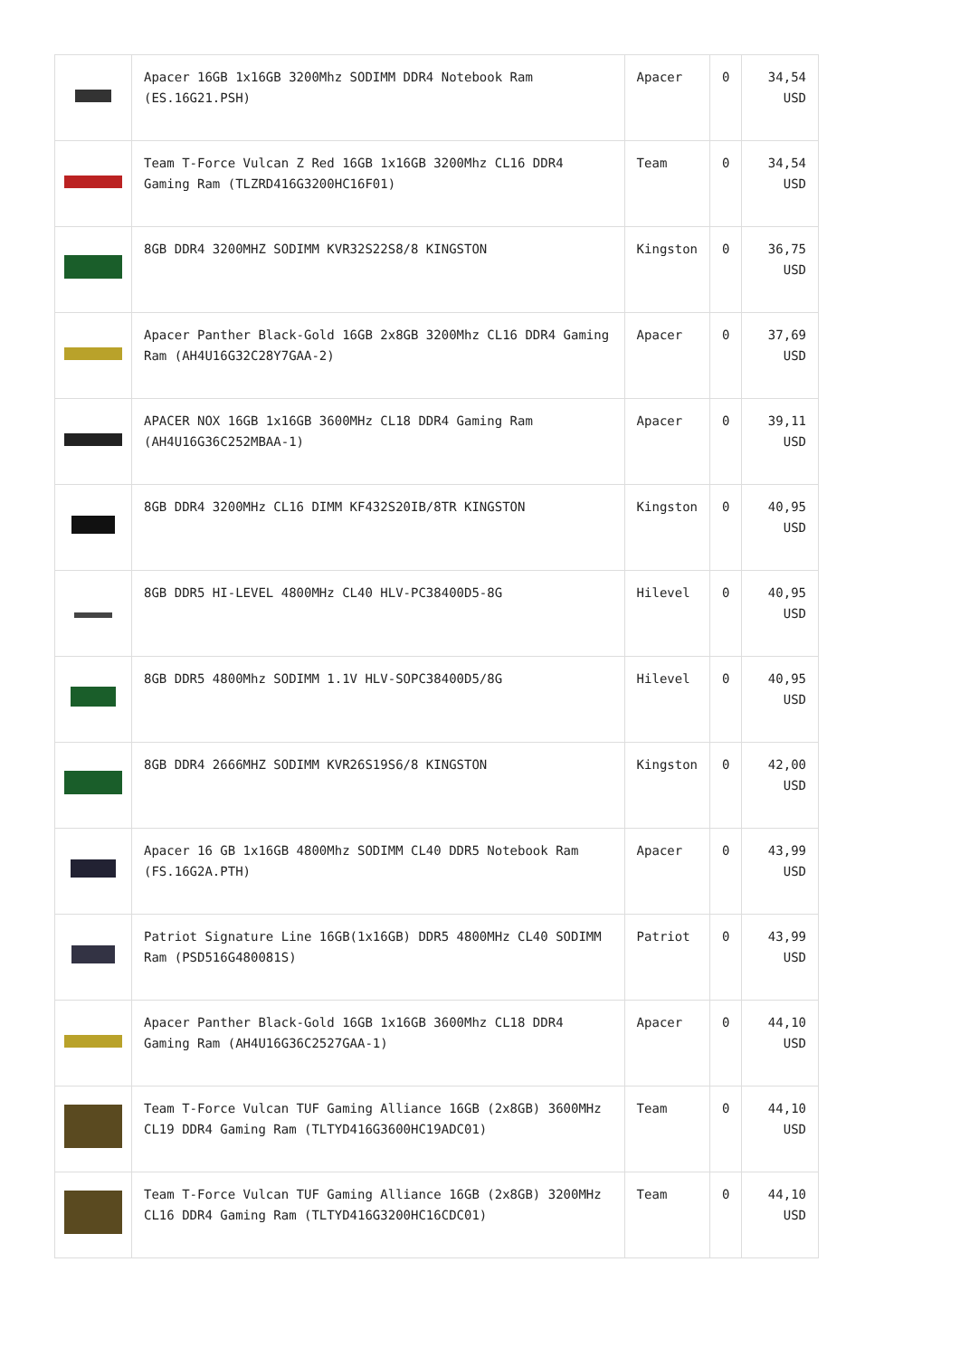| | Apacer 16GB 1x16GB 3200Mhz SODIMM DDR4 Notebook Ram (ES.16G21.PSH) | Apacer | 0 | 34,54 USD |
| | Team T-Force Vulcan Z Red 16GB 1x16GB 3200Mhz CL16 DDR4 Gaming Ram (TLZRD416G3200HC16F01) | Team | 0 | 34,54 USD |
| | 8GB DDR4 3200MHZ SODIMM KVR32S22S8/8 KINGSTON | Kingston | 0 | 36,75 USD |
| | Apacer Panther Black-Gold 16GB 2x8GB 3200Mhz CL16 DDR4 Gaming Ram (AH4U16G32C28Y7GAA-2) | Apacer | 0 | 37,69 USD |
| | APACER NOX 16GB 1x16GB 3600MHz CL18 DDR4 Gaming Ram (AH4U16G36C252MBAA-1) | Apacer | 0 | 39,11 USD |
| | 8GB DDR4 3200MHz CL16 DIMM KF432S20IB/8TR KINGSTON | Kingston | 0 | 40,95 USD |
| | 8GB DDR5 HI-LEVEL 4800MHz CL40 HLV-PC38400D5-8G | Hilevel | 0 | 40,95 USD |
| | 8GB DDR5 4800Mhz SODIMM 1.1V HLV-SOPC38400D5/8G | Hilevel | 0 | 40,95 USD |
| | 8GB DDR4 2666MHZ SODIMM KVR26S19S6/8 KINGSTON | Kingston | 0 | 42,00 USD |
| | Apacer 16 GB 1x16GB 4800Mhz SODIMM CL40 DDR5 Notebook Ram (FS.16G2A.PTH) | Apacer | 0 | 43,99 USD |
| | Patriot Signature Line 16GB(1x16GB) DDR5 4800MHz CL40 SODIMM Ram (PSD516G480081S) | Patriot | 0 | 43,99 USD |
| | Apacer Panther Black-Gold 16GB 1x16GB 3600Mhz CL18 DDR4 Gaming Ram (AH4U16G36C2527GAA-1) | Apacer | 0 | 44,10 USD |
| | Team T-Force Vulcan TUF Gaming Alliance 16GB (2x8GB) 3600MHz CL19 DDR4 Gaming Ram (TLTYD416G3600HC19ADC01) | Team | 0 | 44,10 USD |
| | Team T-Force Vulcan TUF Gaming Alliance 16GB (2x8GB) 3200MHz CL16 DDR4 Gaming Ram (TLTYD416G3200HC16CDC01) | Team | 0 | 44,10 USD |